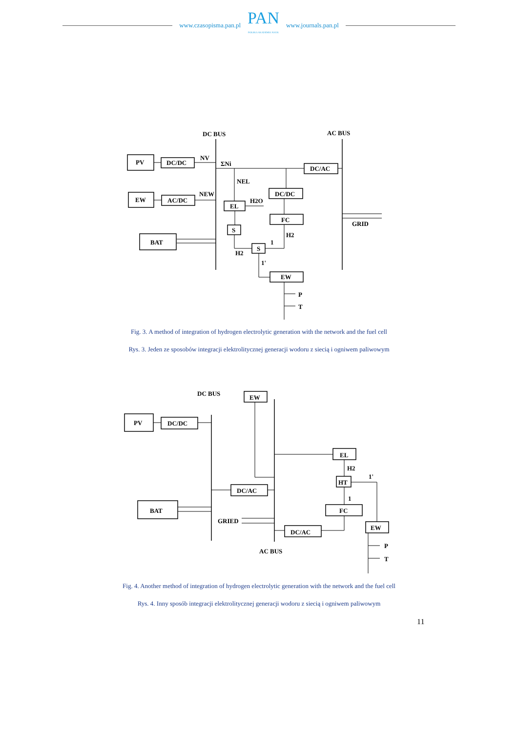www.czasopisma.pan.pl
PAN
POLSKA AKADEMIA NAUK
www.journals.pan.pl
DC BUS
AC BUS
PV
DC/DC
EW
AC/DC
BAT
EL
S
S
DC/DC
FC
DC/AC
EW
NV
NEW
ΣNi
NEL
H2O
H2
H2
GRID
P
T
1
1'
Fig. 3. A method of integration of hydrogen electrolytic generation with the network and the fuel cell
Rys. 3. Jeden ze sposobów integracji elektrolitycznej generacji wodoru z siecią i ogniwem paliwowym
DC BUS
PV
DC/DC
EW
EL
HT
FC
EW
DC/AC
BAT
DC/AC
GRIED
AC BUS
H2
P
T
1
1'
Fig. 4. Another method of integration of hydrogen electrolytic generation with the network and the fuel cell
Rys. 4. Inny sposób integracji elektrolitycznej generacji wodoru z siecią i ogniwem paliwowym
11